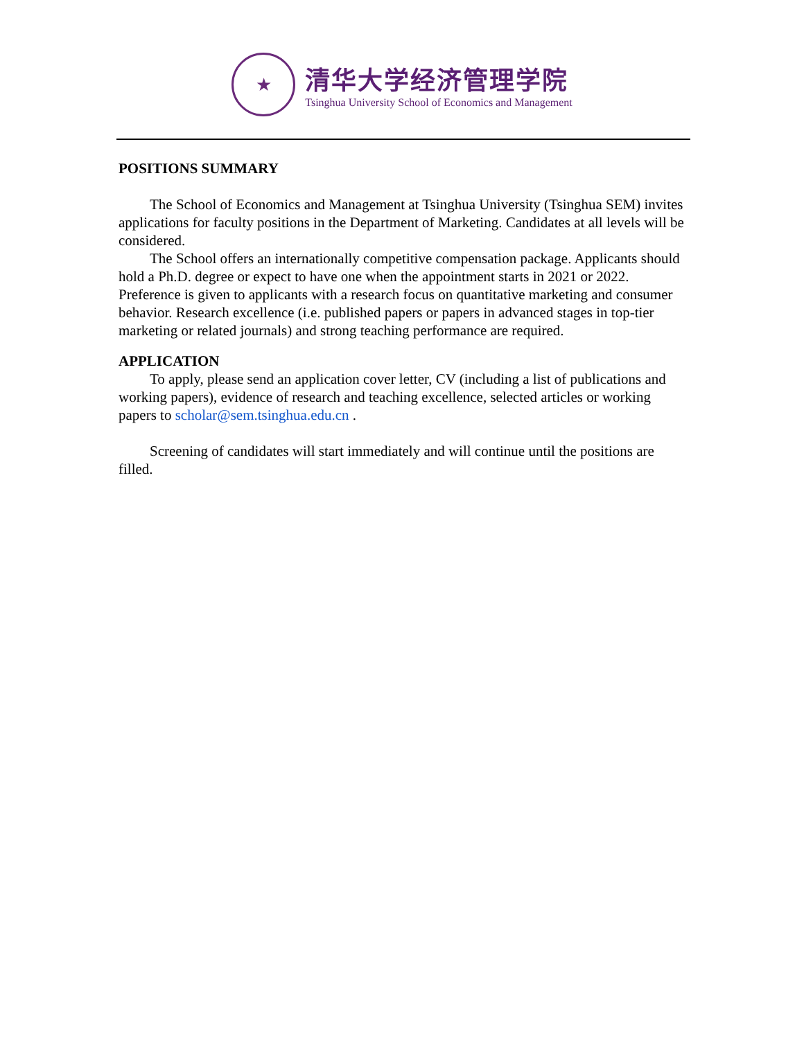★
清华大学经济管理学院
Tsinghua University School of Economics and Management
POSITIONS SUMMARY
The School of Economics and Management at Tsinghua University (Tsinghua SEM) invites applications for faculty positions in the Department of Marketing. Candidates at all levels will be considered.
The School offers an internationally competitive compensation package. Applicants should hold a Ph.D. degree or expect to have one when the appointment starts in 2021 or 2022. Preference is given to applicants with a research focus on quantitative marketing and consumer behavior. Research excellence (i.e. published papers or papers in advanced stages in top-tier marketing or related journals) and strong teaching performance are required.
APPLICATION
To apply, please send an application cover letter, CV (including a list of publications and working papers), evidence of research and teaching excellence, selected articles or working papers to scholar@sem.tsinghua.edu.cn .
Screening of candidates will start immediately and will continue until the positions are filled.